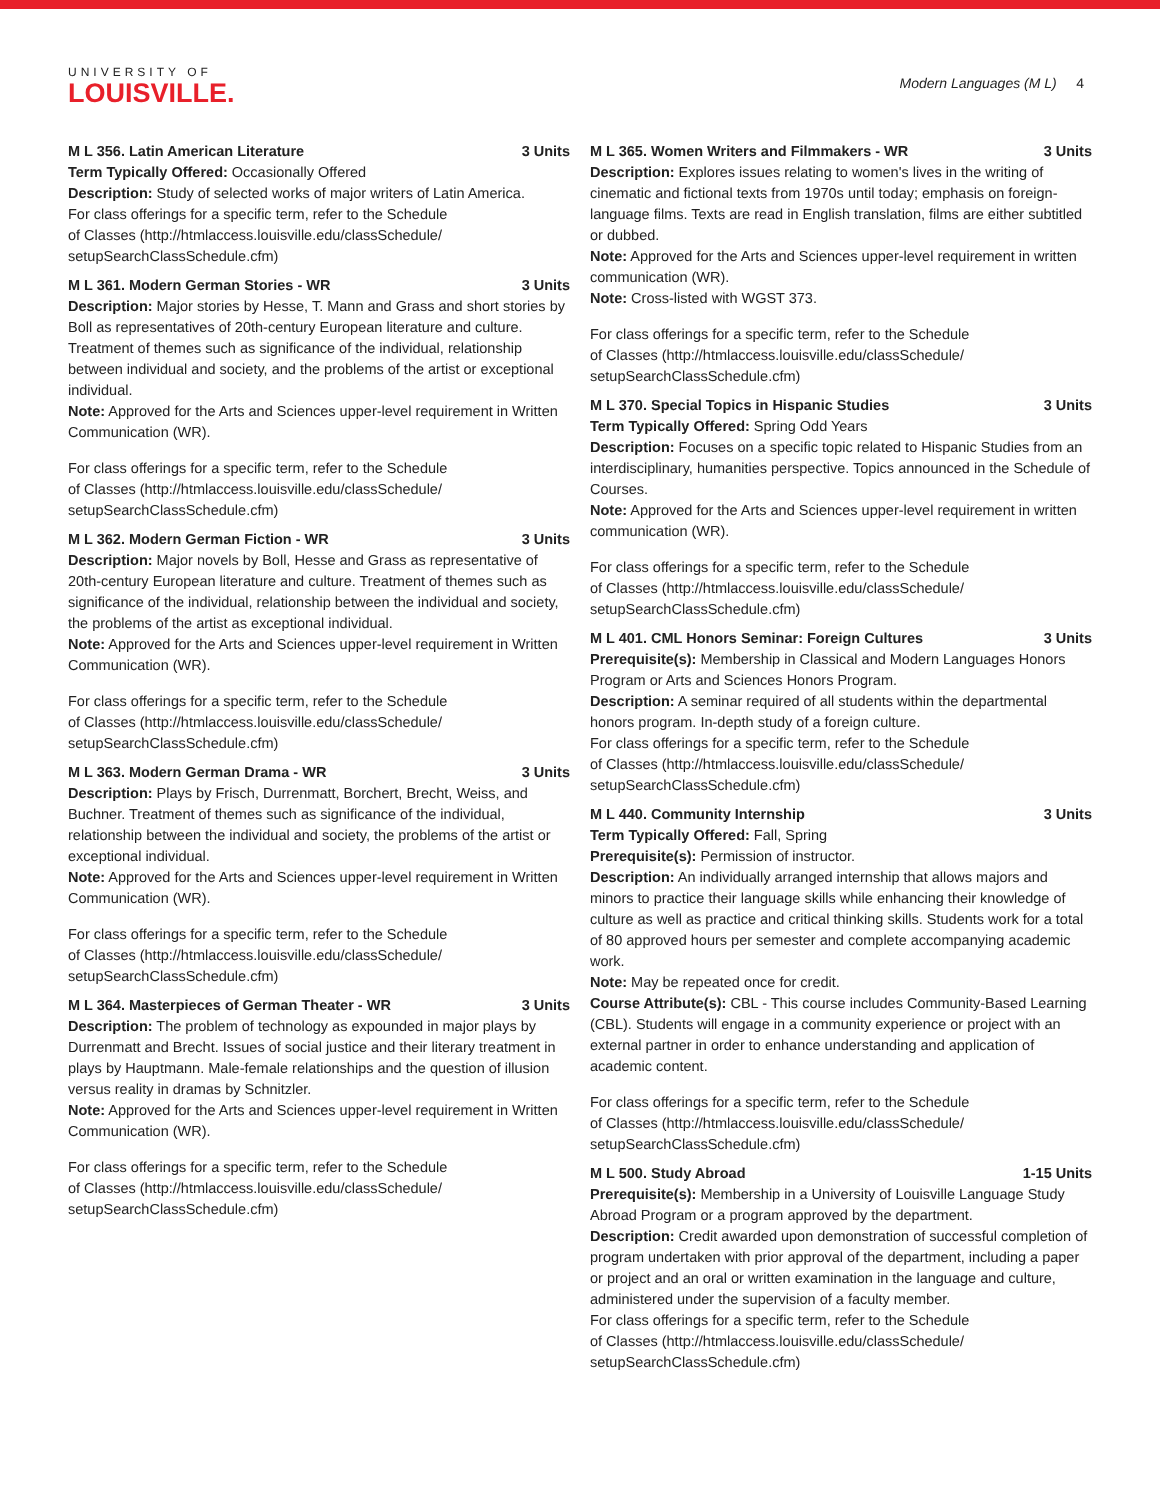UNIVERSITY OF
LOUISVILLE.
Modern Languages (M L) 4
M L 356. Latin American Literature 3 Units
Term Typically Offered: Occasionally Offered
Description: Study of selected works of major writers of Latin America.
For class offerings for a specific term, refer to the Schedule
of Classes (http://htmlaccess.louisville.edu/classSchedule/
setupSearchClassSchedule.cfm)
M L 361. Modern German Stories - WR 3 Units
Description: Major stories by Hesse, T. Mann and Grass and short stories by Boll as representatives of 20th-century European literature and culture. Treatment of themes such as significance of the individual, relationship between individual and society, and the problems of the artist or exceptional individual.
Note: Approved for the Arts and Sciences upper-level requirement in Written Communication (WR).
For class offerings for a specific term, refer to the Schedule
of Classes (http://htmlaccess.louisville.edu/classSchedule/
setupSearchClassSchedule.cfm)
M L 362. Modern German Fiction - WR 3 Units
Description: Major novels by Boll, Hesse and Grass as representative of 20th-century European literature and culture. Treatment of themes such as significance of the individual, relationship between the individual and society, the problems of the artist as exceptional individual.
Note: Approved for the Arts and Sciences upper-level requirement in Written Communication (WR).
For class offerings for a specific term, refer to the Schedule
of Classes (http://htmlaccess.louisville.edu/classSchedule/
setupSearchClassSchedule.cfm)
M L 363. Modern German Drama - WR 3 Units
Description: Plays by Frisch, Durrenmatt, Borchert, Brecht, Weiss, and Buchner. Treatment of themes such as significance of the individual, relationship between the individual and society, the problems of the artist or exceptional individual.
Note: Approved for the Arts and Sciences upper-level requirement in Written Communication (WR).
For class offerings for a specific term, refer to the Schedule
of Classes (http://htmlaccess.louisville.edu/classSchedule/
setupSearchClassSchedule.cfm)
M L 364. Masterpieces of German Theater - WR 3 Units
Description: The problem of technology as expounded in major plays by Durrenmatt and Brecht. Issues of social justice and their literary treatment in plays by Hauptmann. Male-female relationships and the question of illusion versus reality in dramas by Schnitzler.
Note: Approved for the Arts and Sciences upper-level requirement in Written Communication (WR).
For class offerings for a specific term, refer to the Schedule
of Classes (http://htmlaccess.louisville.edu/classSchedule/
setupSearchClassSchedule.cfm)
M L 365. Women Writers and Filmmakers - WR 3 Units
Description: Explores issues relating to women's lives in the writing of cinematic and fictional texts from 1970s until today; emphasis on foreign-language films. Texts are read in English translation, films are either subtitled or dubbed.
Note: Approved for the Arts and Sciences upper-level requirement in written communication (WR).
Note: Cross-listed with WGST 373.
For class offerings for a specific term, refer to the Schedule
of Classes (http://htmlaccess.louisville.edu/classSchedule/
setupSearchClassSchedule.cfm)
M L 370. Special Topics in Hispanic Studies 3 Units
Term Typically Offered: Spring Odd Years
Description: Focuses on a specific topic related to Hispanic Studies from an interdisciplinary, humanities perspective. Topics announced in the Schedule of Courses.
Note: Approved for the Arts and Sciences upper-level requirement in written communication (WR).
For class offerings for a specific term, refer to the Schedule
of Classes (http://htmlaccess.louisville.edu/classSchedule/
setupSearchClassSchedule.cfm)
M L 401. CML Honors Seminar: Foreign Cultures 3 Units
Prerequisite(s): Membership in Classical and Modern Languages Honors Program or Arts and Sciences Honors Program.
Description: A seminar required of all students within the departmental honors program. In-depth study of a foreign culture.
For class offerings for a specific term, refer to the Schedule
of Classes (http://htmlaccess.louisville.edu/classSchedule/
setupSearchClassSchedule.cfm)
M L 440. Community Internship 3 Units
Term Typically Offered: Fall, Spring
Prerequisite(s): Permission of instructor.
Description: An individually arranged internship that allows majors and minors to practice their language skills while enhancing their knowledge of culture as well as practice and critical thinking skills. Students work for a total of 80 approved hours per semester and complete accompanying academic work.
Note: May be repeated once for credit.
Course Attribute(s): CBL - This course includes Community-Based Learning (CBL). Students will engage in a community experience or project with an external partner in order to enhance understanding and application of academic content.
For class offerings for a specific term, refer to the Schedule
of Classes (http://htmlaccess.louisville.edu/classSchedule/
setupSearchClassSchedule.cfm)
M L 500. Study Abroad 1-15 Units
Prerequisite(s): Membership in a University of Louisville Language Study Abroad Program or a program approved by the department.
Description: Credit awarded upon demonstration of successful completion of program undertaken with prior approval of the department, including a paper or project and an oral or written examination in the language and culture, administered under the supervision of a faculty member.
For class offerings for a specific term, refer to the Schedule
of Classes (http://htmlaccess.louisville.edu/classSchedule/
setupSearchClassSchedule.cfm)